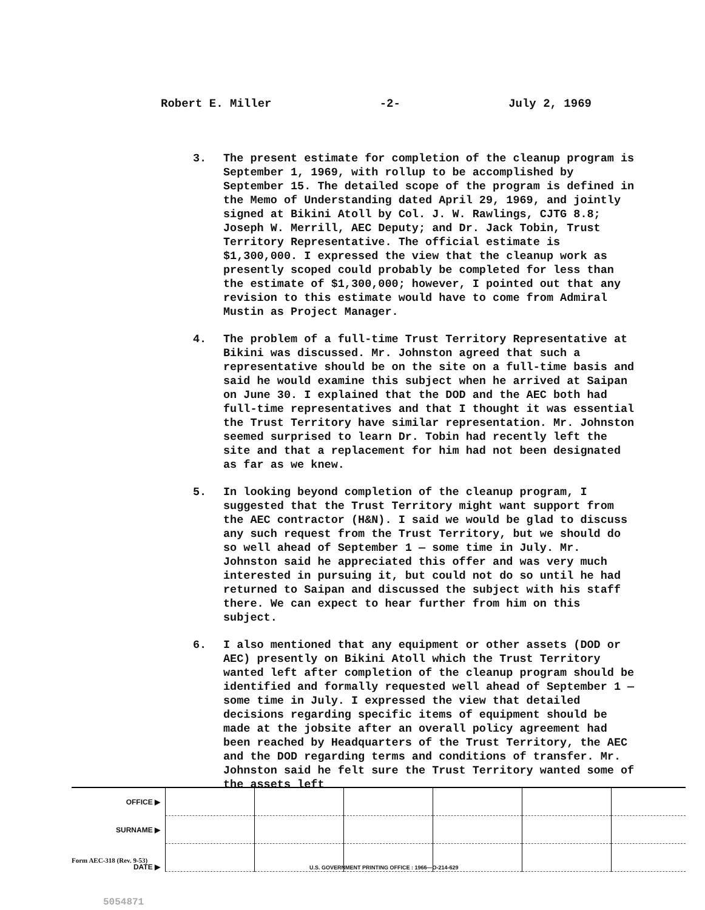Robert E. Miller -2- July 2, 1969
3. The present estimate for completion of the cleanup program is September 1, 1969, with rollup to be accomplished by September 15. The detailed scope of the program is defined in the Memo of Understanding dated April 29, 1969, and jointly signed at Bikini Atoll by Col. J. W. Rawlings, CJTG 8.8; Joseph W. Merrill, AEC Deputy; and Dr. Jack Tobin, Trust Territory Representative. The official estimate is $1,300,000. I expressed the view that the cleanup work as presently scoped could probably be completed for less than the estimate of $1,300,000; however, I pointed out that any revision to this estimate would have to come from Admiral Mustin as Project Manager.
4. The problem of a full-time Trust Territory Representative at Bikini was discussed. Mr. Johnston agreed that such a representative should be on the site on a full-time basis and said he would examine this subject when he arrived at Saipan on June 30. I explained that the DOD and the AEC both had full-time representatives and that I thought it was essential the Trust Territory have similar representation. Mr. Johnston seemed surprised to learn Dr. Tobin had recently left the site and that a replacement for him had not been designated as far as we knew.
5. In looking beyond completion of the cleanup program, I suggested that the Trust Territory might want support from the AEC contractor (H&N). I said we would be glad to discuss any such request from the Trust Territory, but we should do so well ahead of September 1 — some time in July. Mr. Johnston said he appreciated this offer and was very much interested in pursuing it, but could not do so until he had returned to Saipan and discussed the subject with his staff there. We can expect to hear further from him on this subject.
6. I also mentioned that any equipment or other assets (DOD or AEC) presently on Bikini Atoll which the Trust Territory wanted left after completion of the cleanup program should be identified and formally requested well ahead of September 1 — some time in July. I expressed the view that detailed decisions regarding specific items of equipment should be made at the jobsite after an overall policy agreement had been reached by Headquarters of the Trust Territory, the AEC and the DOD regarding terms and conditions of transfer. Mr. Johnston said he felt sure the Trust Territory wanted some of the assets left
| OFFICE ▶ | | | | | | |
| SURNAME ▶ | | | | | | |
| DATE ▶ | | | | | | |
Form AEC-318 (Rev. 9-53)
U.S. GOVERNMENT PRINTING OFFICE : 1966—O-214-629
5054871